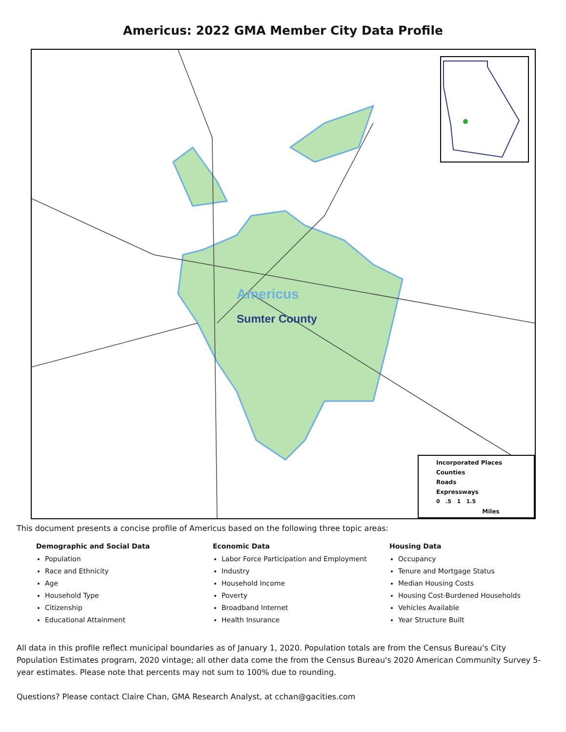Americus: 2022 GMA Member City Data Profile
Americus
Sumter County
Incorporated Places
Counties
Roads
Expressways
0 .5 1 1.5
Miles
This document presents a concise profile of Americus based on the following three topic areas:
Demographic and Social Data
Population
Race and Ethnicity
Age
Household Type
Citizenship
Educational Attainment
Economic Data
Labor Force Participation and Employment
Industry
Household Income
Poverty
Broadband Internet
Health Insurance
Housing Data
Occupancy
Tenure and Mortgage Status
Median Housing Costs
Housing Cost-Burdened Households
Vehicles Available
Year Structure Built
All data in this profile reflect municipal boundaries as of January 1, 2020. Population totals are from the Census Bureau's City Population Estimates program, 2020 vintage; all other data come the from the Census Bureau's 2020 American Community Survey 5-year estimates. Please note that percents may not sum to 100% due to rounding.
Questions? Please contact Claire Chan, GMA Research Analyst, at cchan@gacities.com